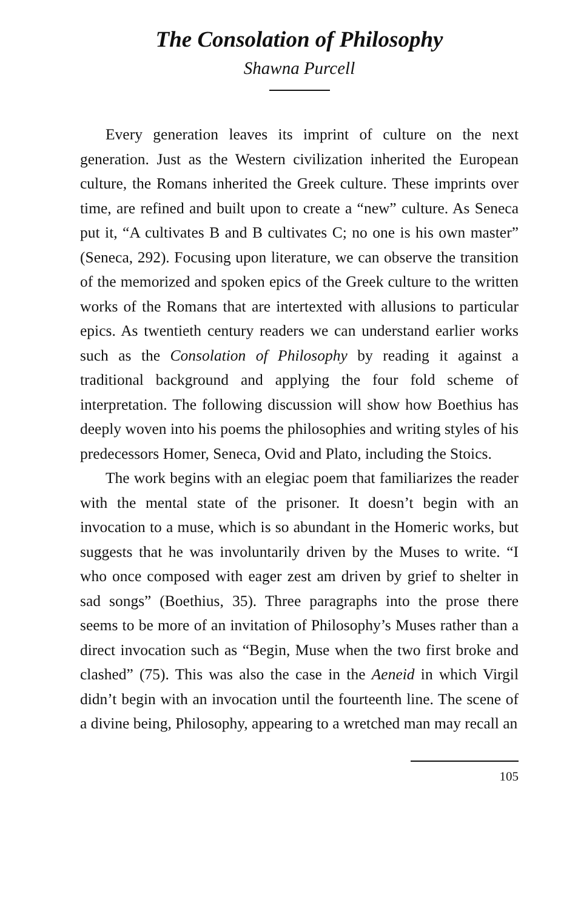The Consolation of Philosophy
Shawna Purcell
Every generation leaves its imprint of culture on the next generation. Just as the Western civilization inherited the European culture, the Romans inherited the Greek culture. These imprints over time, are refined and built upon to create a “new” culture. As Seneca put it, “A cultivates B and B cultivates C; no one is his own master” (Seneca, 292). Focusing upon literature, we can observe the transition of the memorized and spoken epics of the Greek culture to the written works of the Romans that are intertexted with allusions to particular epics. As twentieth century readers we can understand earlier works such as the Consolation of Philosophy by reading it against a traditional background and applying the four fold scheme of interpretation. The following discussion will show how Boethius has deeply woven into his poems the philosophies and writing styles of his predecessors Homer, Seneca, Ovid and Plato, including the Stoics.
The work begins with an elegiac poem that familiarizes the reader with the mental state of the prisoner. It doesn’t begin with an invocation to a muse, which is so abundant in the Homeric works, but suggests that he was involuntarily driven by the Muses to write. “I who once composed with eager zest am driven by grief to shelter in sad songs” (Boethius, 35). Three paragraphs into the prose there seems to be more of an invitation of Philosophy’s Muses rather than a direct invocation such as “Begin, Muse when the two first broke and clashed” (75). This was also the case in the Aeneid in which Virgil didn’t begin with an invocation until the fourteenth line. The scene of a divine being, Philosophy, appearing to a wretched man may recall an
105